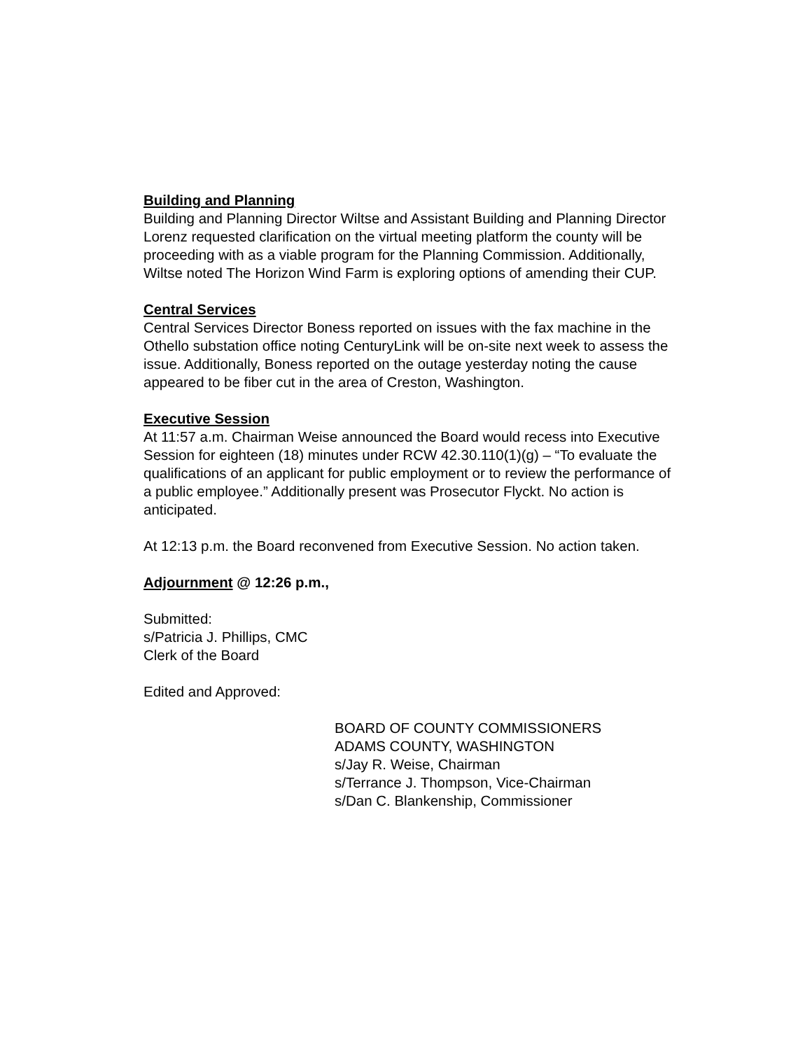Building and Planning
Building and Planning Director Wiltse and Assistant Building and Planning Director Lorenz requested clarification on the virtual meeting platform the county will be proceeding with as a viable program for the Planning Commission. Additionally, Wiltse noted The Horizon Wind Farm is exploring options of amending their CUP.
Central Services
Central Services Director Boness reported on issues with the fax machine in the Othello substation office noting CenturyLink will be on-site next week to assess the issue. Additionally, Boness reported on the outage yesterday noting the cause appeared to be fiber cut in the area of Creston, Washington.
Executive Session
At 11:57 a.m. Chairman Weise announced the Board would recess into Executive Session for eighteen (18) minutes under RCW 42.30.110(1)(g) – “To evaluate the qualifications of an applicant for public employment or to review the performance of a public employee.” Additionally present was Prosecutor Flyckt. No action is anticipated.
At 12:13 p.m. the Board reconvened from Executive Session. No action taken.
Adjournment @ 12:26 p.m.,
Submitted:
s/Patricia J. Phillips, CMC
Clerk of the Board
Edited and Approved:
BOARD OF COUNTY COMMISSIONERS
ADAMS COUNTY, WASHINGTON
s/Jay R. Weise, Chairman
s/Terrance J. Thompson, Vice-Chairman
s/Dan C. Blankenship, Commissioner